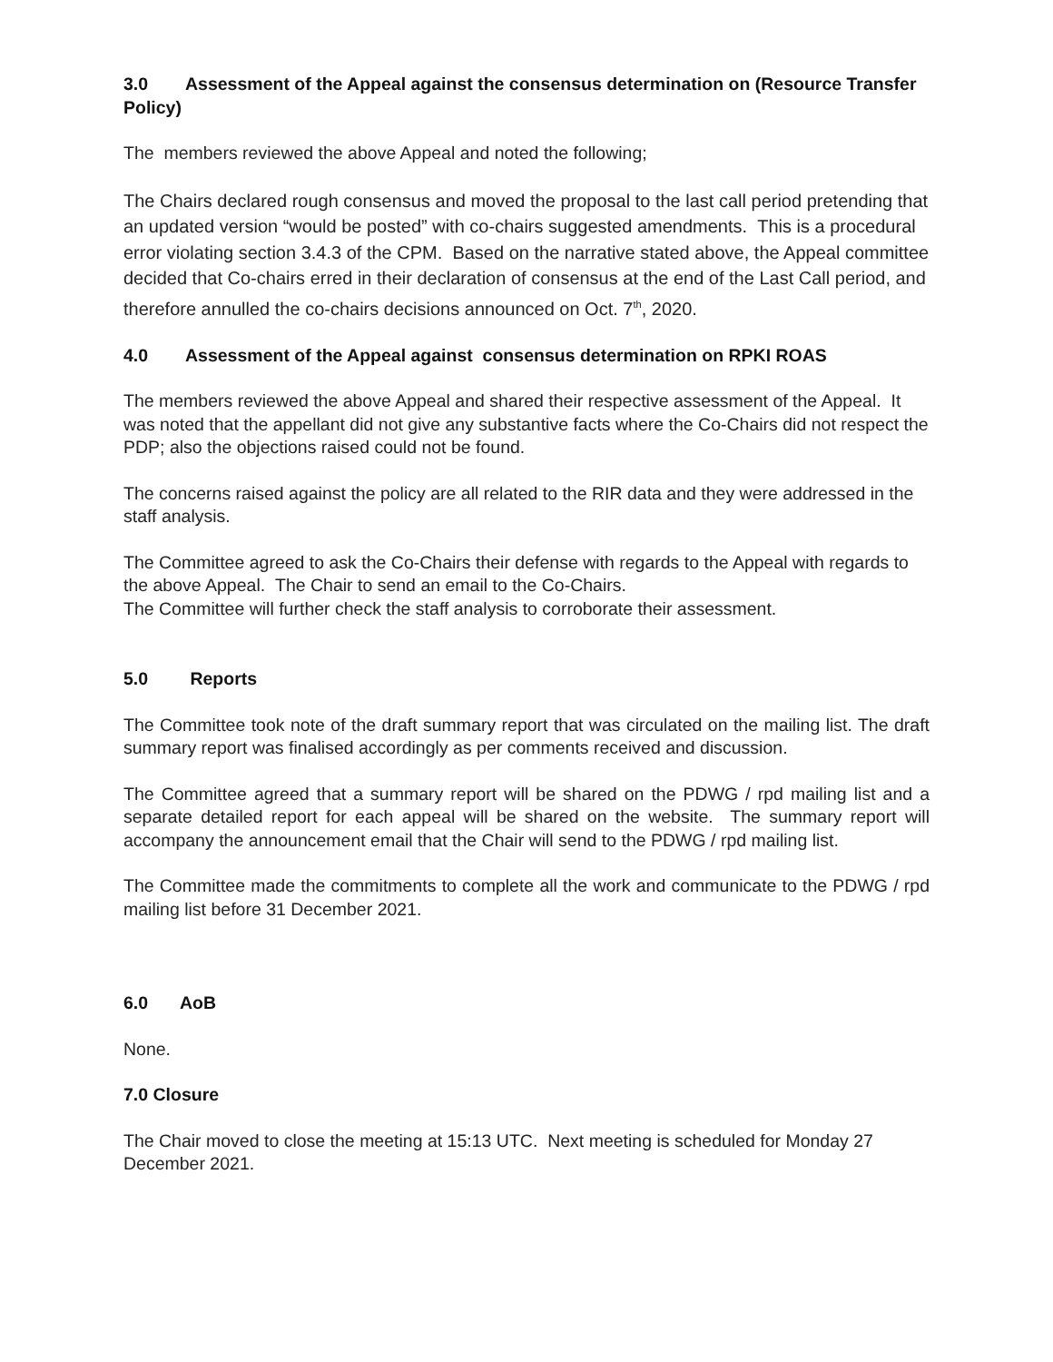3.0 Assessment of the Appeal against the consensus determination on (Resource Transfer Policy)
The members reviewed the above Appeal and noted the following;
The Chairs declared rough consensus and moved the proposal to the last call period pretending that an updated version “would be posted” with co-chairs suggested amendments. This is a procedural error violating section 3.4.3 of the CPM. Based on the narrative stated above, the Appeal committee decided that Co-chairs erred in their declaration of consensus at the end of the Last Call period, and therefore annulled the co-chairs decisions announced on Oct. 7<sup>th</sup>, 2020.
4.0 Assessment of the Appeal against consensus determination on RPKI ROAS
The members reviewed the above Appeal and shared their respective assessment of the Appeal. It was noted that the appellant did not give any substantive facts where the Co-Chairs did not respect the PDP; also the objections raised could not be found.
The concerns raised against the policy are all related to the RIR data and they were addressed in the staff analysis.
The Committee agreed to ask the Co-Chairs their defense with regards to the Appeal with regards to the above Appeal. The Chair to send an email to the Co-Chairs.
The Committee will further check the staff analysis to corroborate their assessment.
5.0 Reports
The Committee took note of the draft summary report that was circulated on the mailing list. The draft summary report was finalised accordingly as per comments received and discussion.
The Committee agreed that a summary report will be shared on the PDWG / rpd mailing list and a separate detailed report for each appeal will be shared on the website. The summary report will accompany the announcement email that the Chair will send to the PDWG / rpd mailing list.
The Committee made the commitments to complete all the work and communicate to the PDWG / rpd mailing list before 31 December 2021.
6.0 AoB
None.
7.0 Closure
The Chair moved to close the meeting at 15:13 UTC. Next meeting is scheduled for Monday 27 December 2021.